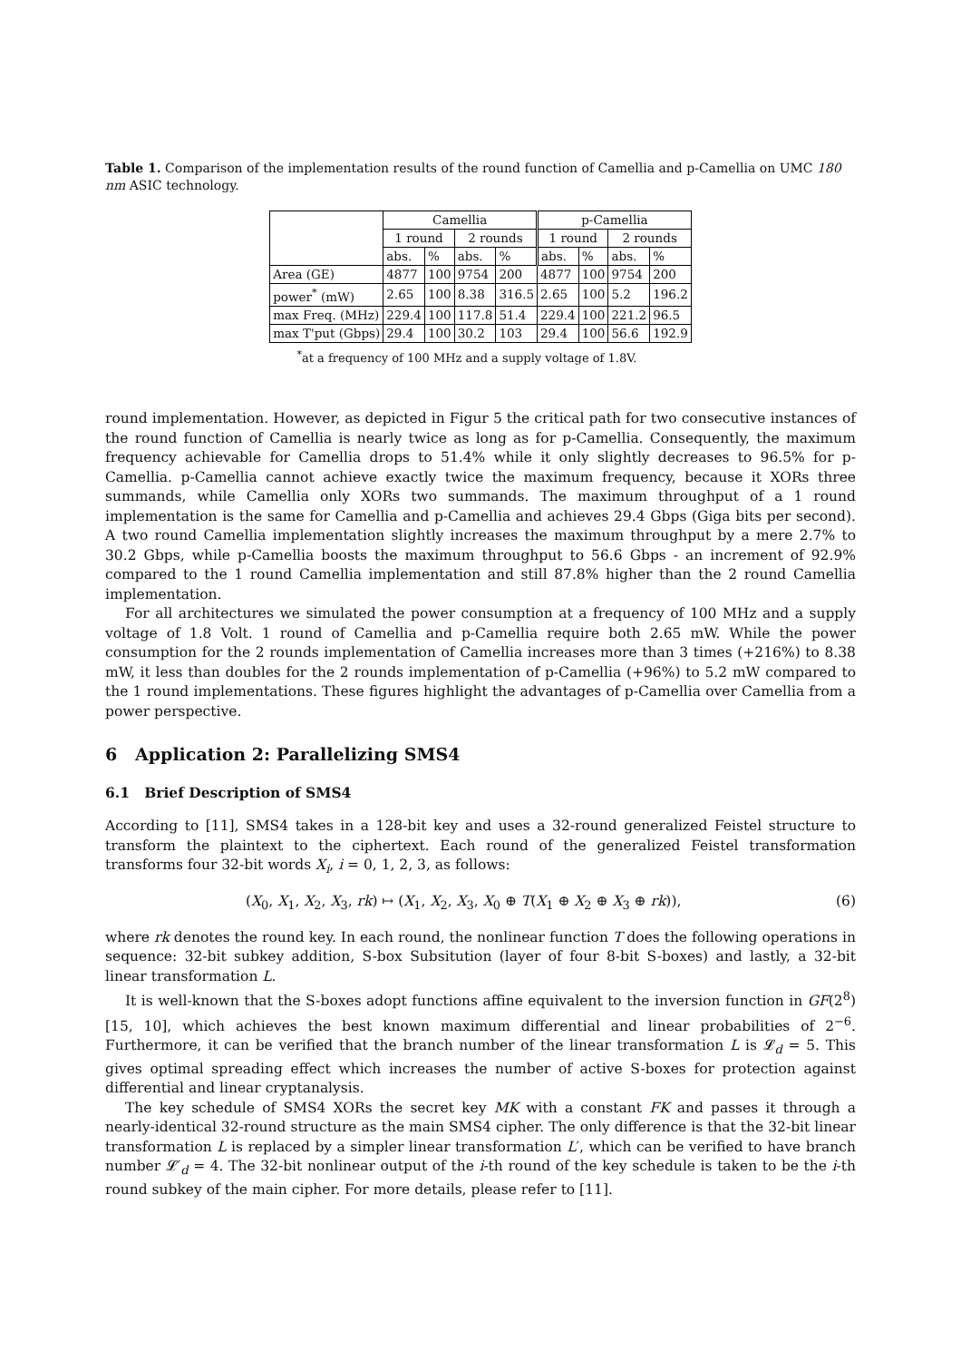Table 1. Comparison of the implementation results of the round function of Camellia and p-Camellia on UMC 180 nm ASIC technology.
| | Camellia | | | | p-Camellia | | | |
| | 1 round | | 2 rounds | | 1 round | | 2 rounds | |
| | abs. | % | abs. | % | abs. | % | abs. | % |
| Area (GE) | 4877 | 100 | 9754 | 200 | 4877 | 100 | 9754 | 200 |
| power<sup>*</sup> (mW) | 2.65 | 100 | 8.38 | 316.5 | 2.65 | 100 | 5.2 | 196.2 |
| max Freq. (MHz) | 229.4 | 100 | 117.8 | 51.4 | 229.4 | 100 | 221.2 | 96.5 |
| max T'put (Gbps) | 29.4 | 100 | 30.2 | 103 | 29.4 | 100 | 56.6 | 192.9 |
<sup>*</sup> at a frequency of 100 MHz and a supply voltage of 1.8V.
round implementation. However, as depicted in Figur 5 the critical path for two consecutive instances of the round function of Camellia is nearly twice as long as for p-Camellia. Consequently, the maximum frequency achievable for Camellia drops to 51.4% while it only slightly decreases to 96.5% for p-Camellia. p-Camellia cannot achieve exactly twice the maximum frequency, because it XORs three summands, while Camellia only XORs two summands. The maximum throughput of a 1 round implementation is the same for Camellia and p-Camellia and achieves 29.4 Gbps (Giga bits per second). A two round Camellia implementation slightly increases the maximum throughput by a mere 2.7% to 30.2 Gbps, while p-Camellia boosts the maximum throughput to 56.6 Gbps - an increment of 92.9% compared to the 1 round Camellia implementation and still 87.8% higher than the 2 round Camellia implementation.
For all architectures we simulated the power consumption at a frequency of 100 MHz and a supply voltage of 1.8 Volt. 1 round of Camellia and p-Camellia require both 2.65 mW. While the power consumption for the 2 rounds implementation of Camellia increases more than 3 times (+216%) to 8.38 mW, it less than doubles for the 2 rounds implementation of p-Camellia (+96%) to 5.2 mW compared to the 1 round implementations. These figures highlight the advantages of p-Camellia over Camellia from a power perspective.
6 Application 2: Parallelizing SMS4
6.1 Brief Description of SMS4
According to [11], SMS4 takes in a 128-bit key and uses a 32-round generalized Feistel structure to transform the plaintext to the ciphertext. Each round of the generalized Feistel transformation transforms four 32-bit words X<sub>i</sub>, i = 0, 1, 2, 3, as follows:
(X<sub>0</sub>, X<sub>1</sub>, X<sub>2</sub>, X<sub>3</sub>, rk) ↦ (X<sub>1</sub>, X<sub>2</sub>, X<sub>3</sub>, X<sub>0</sub> ⊕ T(X<sub>1</sub> ⊕ X<sub>2</sub> ⊕ X<sub>3</sub> ⊕ rk)), (6)
where rk denotes the round key. In each round, the nonlinear function T does the following operations in sequence: 32-bit subkey addition, S-box Subsitution (layer of four 8-bit S-boxes) and lastly, a 32-bit linear transformation L.
It is well-known that the S-boxes adopt functions affine equivalent to the inversion function in GF(2<sup>8</sup>) [15, 10], which achieves the best known maximum differential and linear probabilities of 2<sup>−6</sup>. Furthermore, it can be verified that the branch number of the linear transformation L is 𝓛<sub>d</sub> = 5. This gives optimal spreading effect which increases the number of active S-boxes for protection against differential and linear cryptanalysis.
The key schedule of SMS4 XORs the secret key MK with a constant FK and passes it through a nearly-identical 32-round structure as the main SMS4 cipher. The only difference is that the 32-bit linear transformation L is replaced by a simpler linear transformation L′, which can be verified to have branch number 𝓛′<sub>d</sub> = 4. The 32-bit nonlinear output of the i-th round of the key schedule is taken to be the i-th round subkey of the main cipher. For more details, please refer to [11].